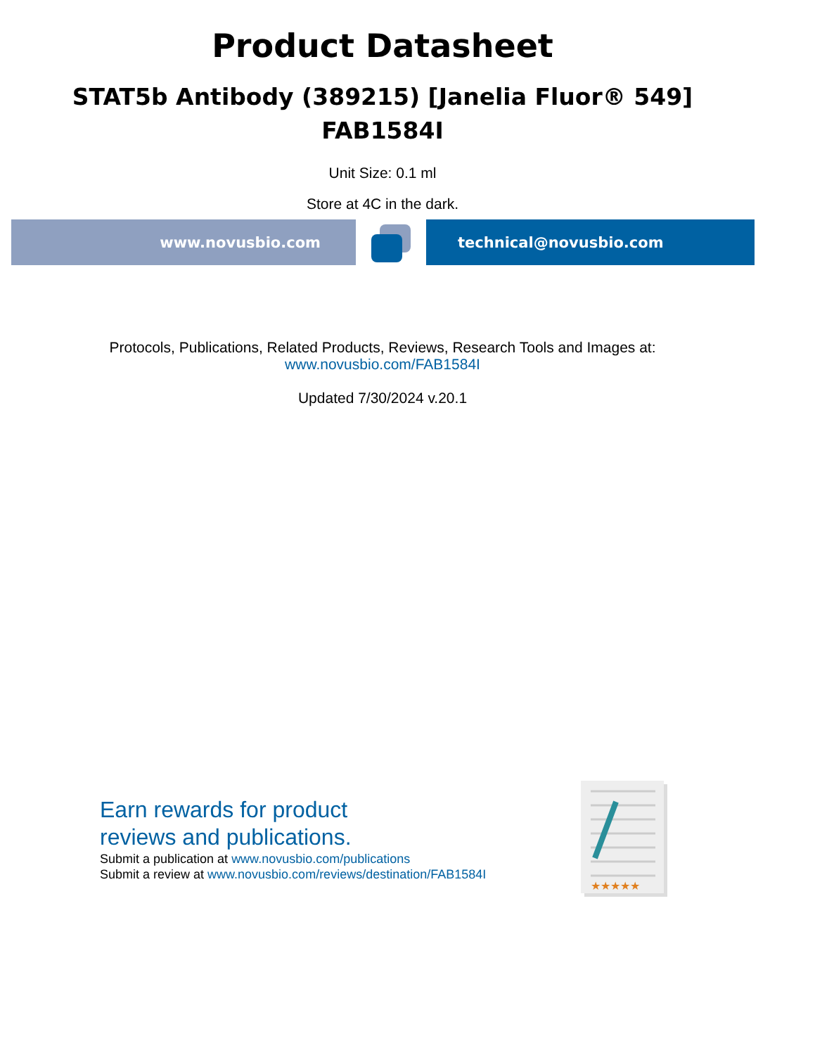Product Datasheet
STAT5b Antibody (389215) [Janelia Fluor® 549]
FAB1584I
Unit Size: 0.1 ml
Store at 4C in the dark.
www.novusbio.com technical@novusbio.com
Protocols, Publications, Related Products, Reviews, Research Tools and Images at:
www.novusbio.com/FAB1584I
Updated 7/30/2024 v.20.1
Earn rewards for product
reviews and publications.
Submit a publication at www.novusbio.com/publications
Submit a review at www.novusbio.com/reviews/destination/FAB1584I
★★★★★